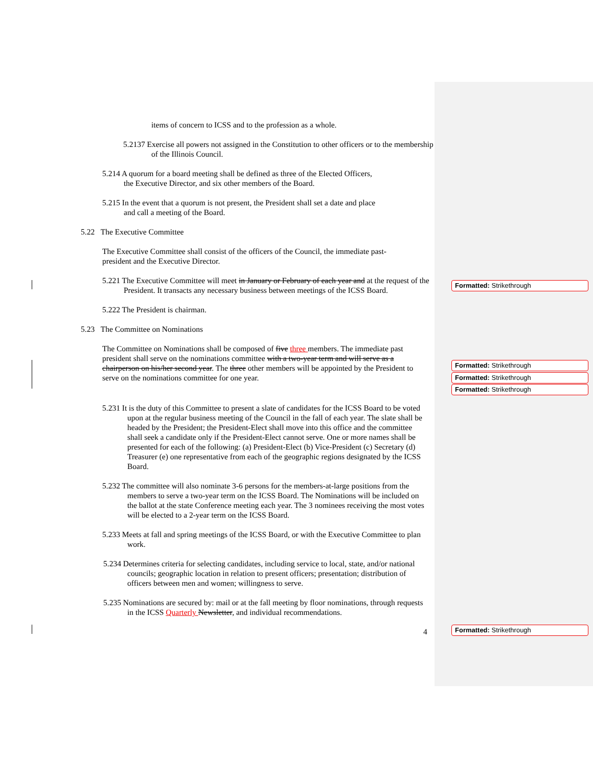items of concern to ICSS and to the profession as a whole.
5.2137 Exercise all powers not assigned in the Constitution to other officers or to the membership of the Illinois Council.
5.214 A quorum for a board meeting shall be defined as three of the Elected Officers, the Executive Director, and six other members of the Board.
5.215 In the event that a quorum is not present, the President shall set a date and place and call a meeting of the Board.
5.22 The Executive Committee
The Executive Committee shall consist of the officers of the Council, the immediate past-president and the Executive Director.
5.221 The Executive Committee will meet in January or February of each year and at the request of the President. It transacts any necessary business between meetings of the ICSS Board.
5.222 The President is chairman.
5.23 The Committee on Nominations
The Committee on Nominations shall be composed of five three members. The immediate past president shall serve on the nominations committee with a two-year term and will serve as a chairperson on his/her second year. The three other members will be appointed by the President to serve on the nominations committee for one year.
5.231 It is the duty of this Committee to present a slate of candidates for the ICSS Board to be voted upon at the regular business meeting of the Council in the fall of each year. The slate shall be headed by the President; the President-Elect shall move into this office and the committee shall seek a candidate only if the President-Elect cannot serve. One or more names shall be presented for each of the following: (a) President-Elect (b) Vice-President (c) Secretary (d) Treasurer (e) one representative from each of the geographic regions designated by the ICSS Board.
5.232 The committee will also nominate 3-6 persons for the members-at-large positions from the members to serve a two-year term on the ICSS Board. The Nominations will be included on the ballot at the state Conference meeting each year. The 3 nominees receiving the most votes will be elected to a 2-year term on the ICSS Board.
5.233 Meets at fall and spring meetings of the ICSS Board, or with the Executive Committee to plan work.
5.234 Determines criteria for selecting candidates, including service to local, state, and/or national councils; geographic location in relation to present officers; presentation; distribution of officers between men and women; willingness to serve.
5.235 Nominations are secured by: mail or at the fall meeting by floor nominations, through requests in the ICSS Quarterly Newsletter, and individual recommendations.
4
Formatted: Strikethrough
Formatted: Strikethrough
Formatted: Strikethrough
Formatted: Strikethrough
Formatted: Strikethrough